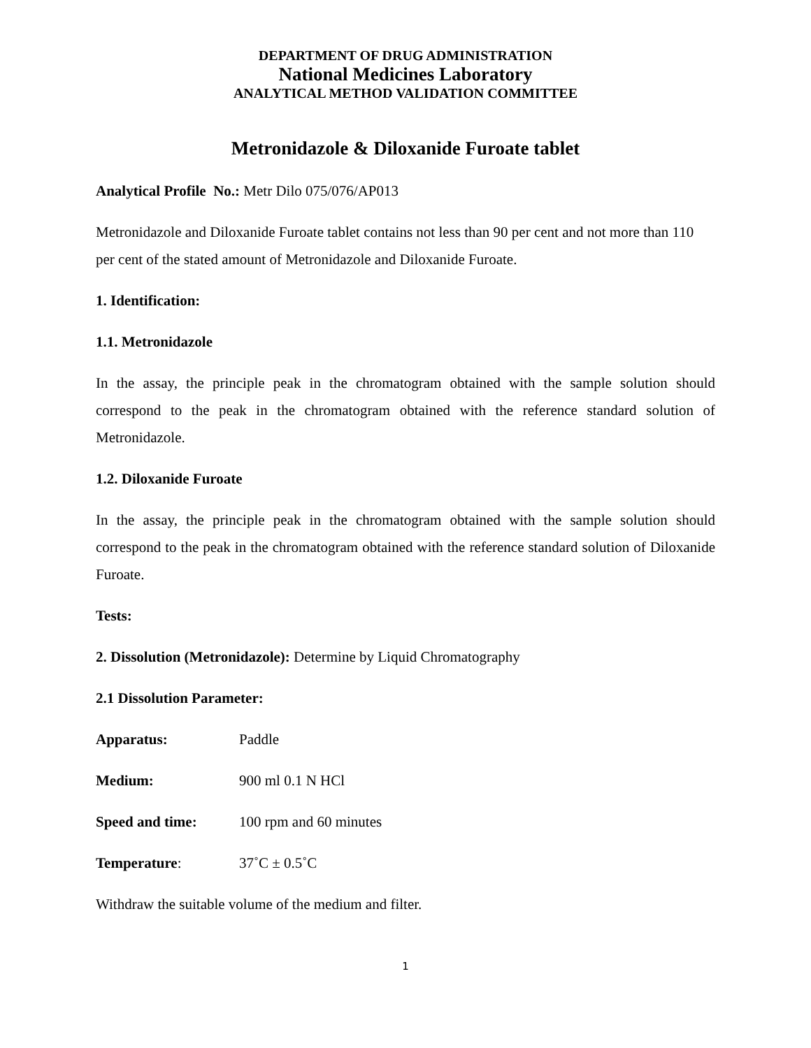DEPARTMENT OF DRUG ADMINISTRATION
National Medicines Laboratory
ANALYTICAL METHOD VALIDATION COMMITTEE
Metronidazole & Diloxanide Furoate tablet
Analytical Profile No.: Metr Dilo 075/076/AP013
Metronidazole and Diloxanide Furoate tablet contains not less than 90 per cent and not more than 110 per cent of the stated amount of Metronidazole and Diloxanide Furoate.
1. Identification:
1.1. Metronidazole
In the assay, the principle peak in the chromatogram obtained with the sample solution should correspond to the peak in the chromatogram obtained with the reference standard solution of Metronidazole.
1.2. Diloxanide Furoate
In the assay, the principle peak in the chromatogram obtained with the sample solution should correspond to the peak in the chromatogram obtained with the reference standard solution of Diloxanide Furoate.
Tests:
2. Dissolution (Metronidazole): Determine by Liquid Chromatography
2.1 Dissolution Parameter:
Apparatus: Paddle
Medium: 900 ml 0.1 N HCl
Speed and time: 100 rpm and 60 minutes
Temperature: 37˚C ± 0.5˚C
Withdraw the suitable volume of the medium and filter.
1